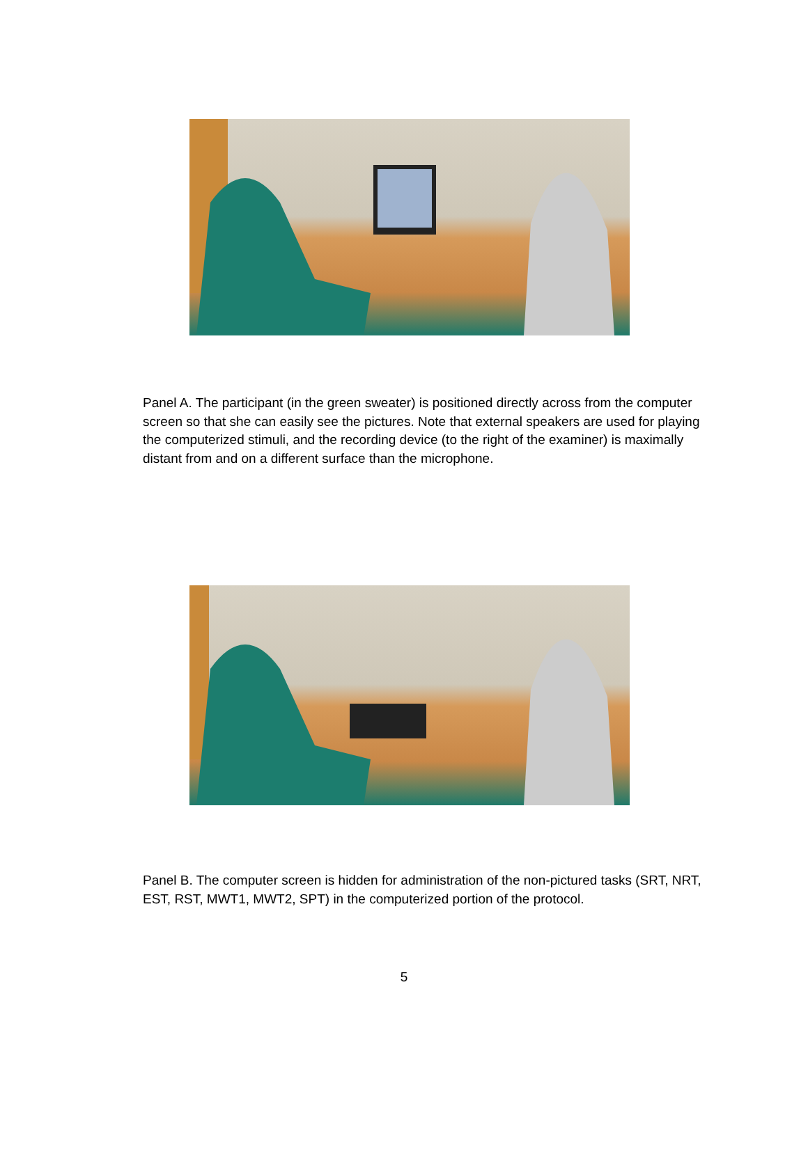Panel A. The participant (in the green sweater) is positioned directly across from the computer screen so that she can easily see the pictures. Note that external speakers are used for playing the computerized stimuli, and the recording device (to the right of the examiner) is maximally distant from and on a different surface than the microphone.
Panel B. The computer screen is hidden for administration of the non-pictured tasks (SRT, NRT, EST, RST, MWT1, MWT2, SPT) in the computerized portion of the protocol.
5